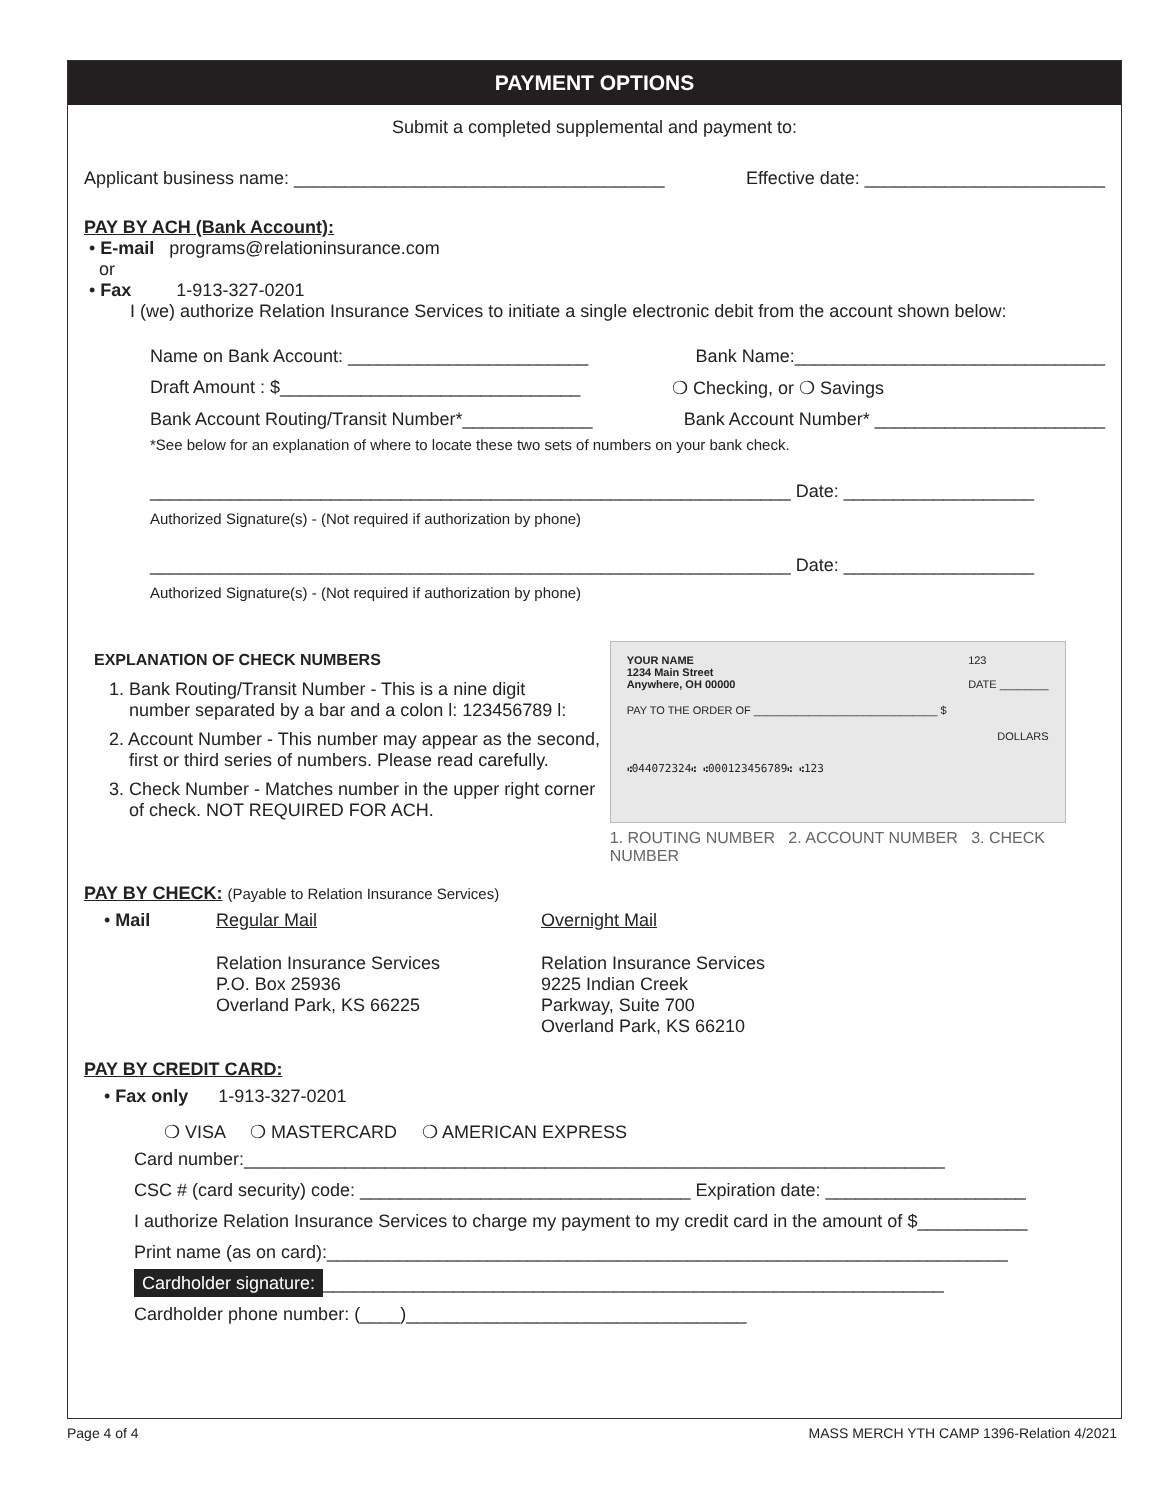PAYMENT OPTIONS
Submit a completed supplemental and payment to:
Applicant business name: _____________________________________ Effective date: ________________________
PAY BY ACH (Bank Account):
• E-mail programs@relationinsurance.com
or
• Fax 1-913-327-0201
I (we) authorize Relation Insurance Services to initiate a single electronic debit from the account shown below:
Name on Bank Account: ________________________ Bank Name:_______________________________
Draft Amount : $______________________________ ❍ Checking, or ❍ Savings
Bank Account Routing/Transit Number*_____________ Bank Account Number* _______________________
*See below for an explanation of where to locate these two sets of numbers on your bank check.
________________________________________________________________ Date: ___________________
Authorized Signature(s) - (Not required if authorization by phone)
________________________________________________________________ Date: ___________________
Authorized Signature(s) - (Not required if authorization by phone)
EXPLANATION OF CHECK NUMBERS
1. Bank Routing/Transit Number - This is a nine digit
number separated by a bar and a colon l: 123456789 l:
2. Account Number - This number may appear as the second,
first or third series of numbers. Please read carefully.
3. Check Number - Matches number in the upper right corner
of check. NOT REQUIRED FOR ACH.
YOUR NAME
1234 Main Street
Anywhere, OH 00000 123
DATE ________
PAY TO THE ORDER OF ______________________________ $
DOLLARS
⑆044072324⑆ ⑆000123456789⑆ ⑆123
1. ROUTING NUMBER 2. ACCOUNT NUMBER 3. CHECK NUMBER
PAY BY CHECK: (Payable to Relation Insurance Services)
• Mail Regular Mail
Relation Insurance Services
P.O. Box 25936
Overland Park, KS 66225
Overnight Mail
Relation Insurance Services
9225 Indian Creek
Parkway, Suite 700
Overland Park, KS 66210
PAY BY CREDIT CARD:
• Fax only 1-913-327-0201
❍ VISA ❍ MASTERCARD ❍ AMERICAN EXPRESS
Card number:______________________________________________________________________
CSC # (card security) code: _________________________________ Expiration date: ____________________
I authorize Relation Insurance Services to charge my payment to my credit card in the amount of $___________
Print name (as on card):____________________________________________________________________
Cardholder signature: ______________________________________________________________
Cardholder phone number: (____)__________________________________
Page 4 of 4 MASS MERCH YTH CAMP 1396-Relation 4/2021